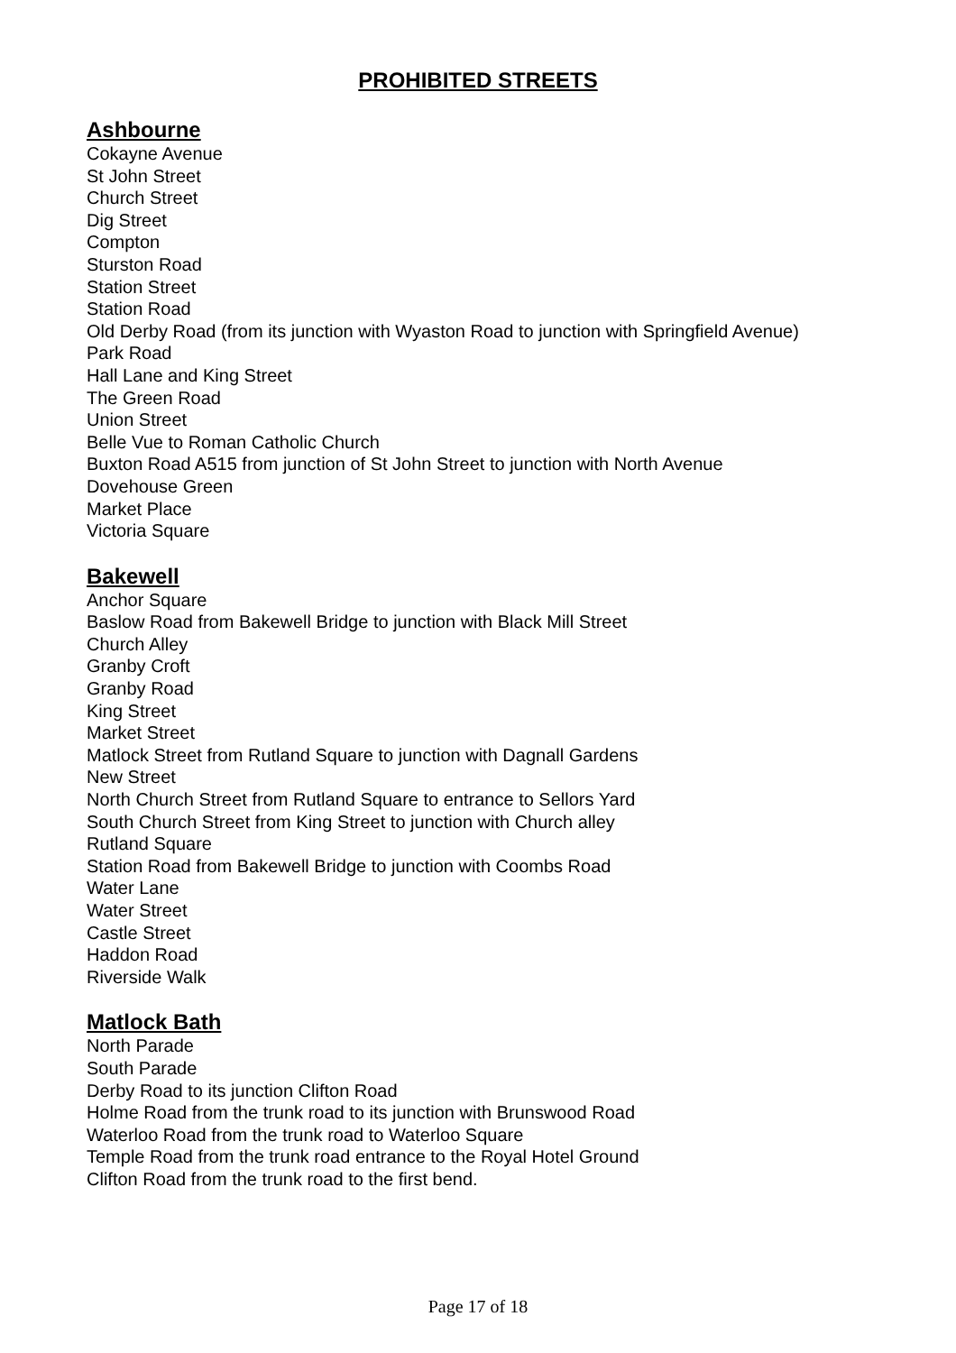PROHIBITED STREETS
Ashbourne
Cokayne Avenue
St John Street
Church Street
Dig Street
Compton
Sturston Road
Station Street
Station Road
Old Derby Road (from its junction with Wyaston Road to junction with Springfield Avenue)
Park Road
Hall Lane and King Street
The Green Road
Union Street
Belle Vue to Roman Catholic Church
Buxton Road A515 from junction of St John Street to junction with North Avenue
Dovehouse Green
Market Place
Victoria Square
Bakewell
Anchor Square
Baslow Road from Bakewell Bridge to junction with Black Mill Street
Church Alley
Granby Croft
Granby Road
King Street
Market Street
Matlock Street from Rutland Square to junction with Dagnall Gardens
New Street
North Church Street from Rutland Square to entrance to Sellors Yard
South Church Street from King Street to junction with Church alley
Rutland Square
Station Road from Bakewell Bridge to junction with Coombs Road
Water Lane
Water Street
Castle Street
Haddon Road
Riverside Walk
Matlock Bath
North Parade
South Parade
Derby Road to its junction Clifton Road
Holme Road from the trunk road to its junction with Brunswood Road
Waterloo Road from the trunk road to Waterloo Square
Temple Road from the trunk road entrance to the Royal Hotel Ground
Clifton Road from the trunk road to the first bend.
Page 17 of 18